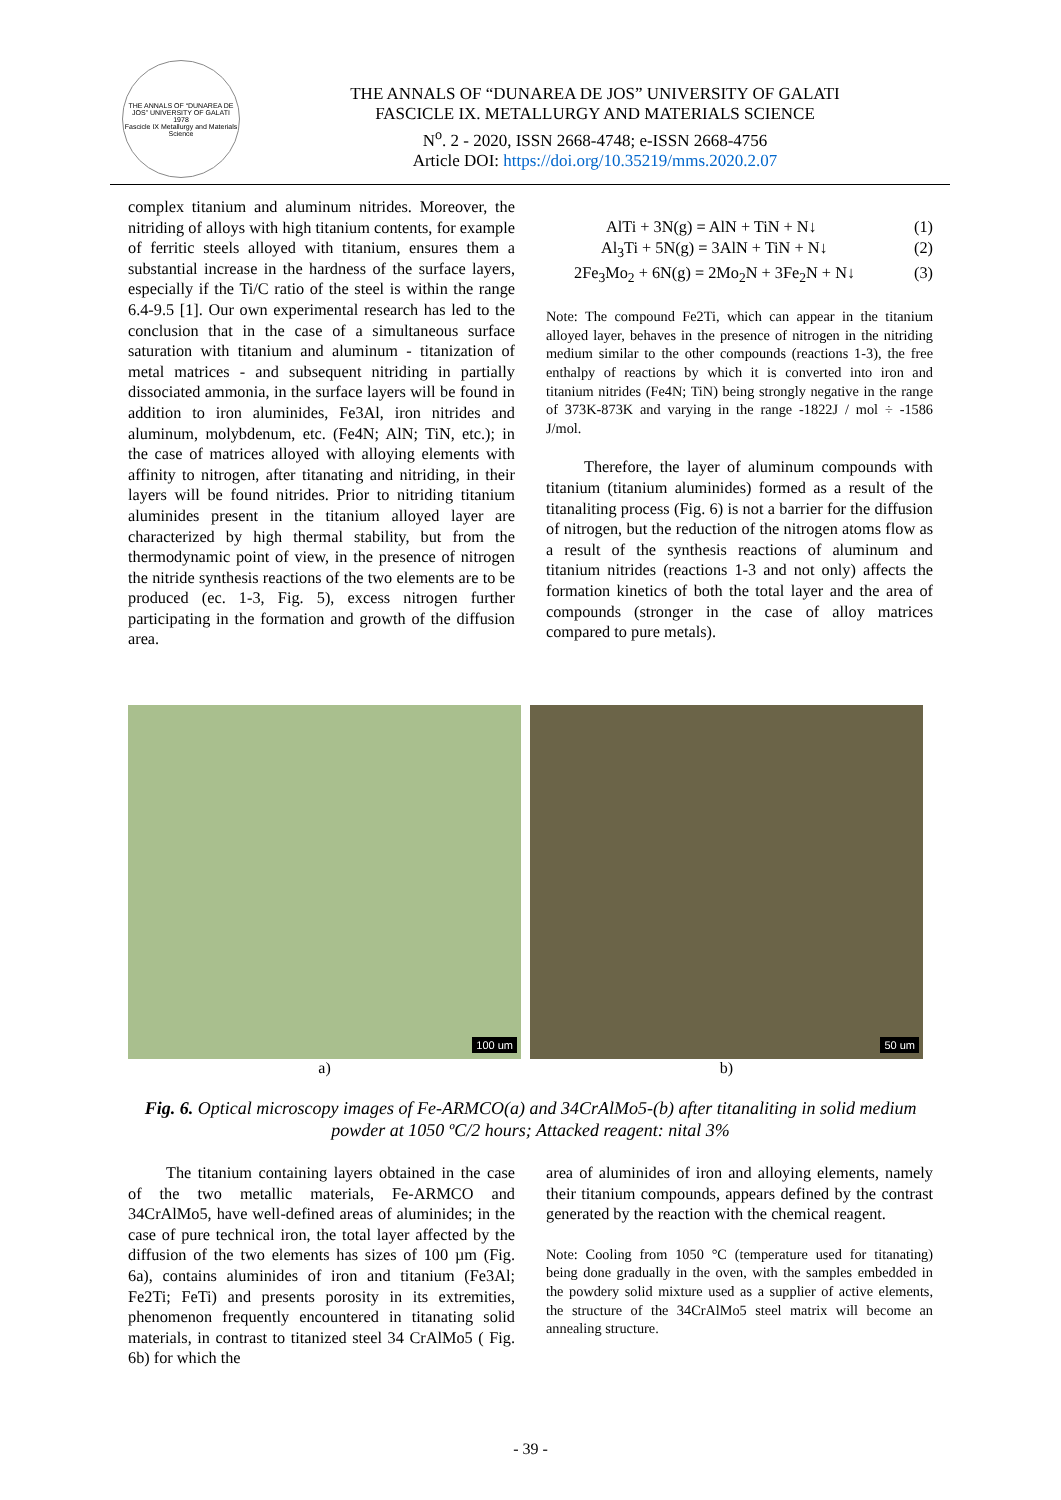THE ANNALS OF “DUNAREA DE JOS” UNIVERSITY OF GALATI
1978
Fascicle IX Metallurgy and Materials Science
THE ANNALS OF “DUNAREA DE JOS” UNIVERSITY OF GALATI
FASCICLE IX. METALLURGY AND MATERIALS SCIENCE
N<sup>o</sup>. 2 - 2020, ISSN 2668-4748; e-ISSN 2668-4756
Article DOI: https://doi.org/10.35219/mms.2020.2.07
complex titanium and aluminum nitrides. Moreover, the nitriding of alloys with high titanium contents, for example of ferritic steels alloyed with titanium, ensures them a substantial increase in the hardness of the surface layers, especially if the Ti/C ratio of the steel is within the range 6.4-9.5 [1]. Our own experimental research has led to the conclusion that in the case of a simultaneous surface saturation with titanium and aluminum - titanization of metal matrices - and subsequent nitriding in partially dissociated ammonia, in the surface layers will be found in addition to iron aluminides, Fe3Al, iron nitrides and aluminum, molybdenum, etc. (Fe4N; AlN; TiN, etc.); in the case of matrices alloyed with alloying elements with affinity to nitrogen, after titanating and nitriding, in their layers will be found nitrides. Prior to nitriding titanium aluminides present in the titanium alloyed layer are characterized by high thermal stability, but from the thermodynamic point of view, in the presence of nitrogen the nitride synthesis reactions of the two elements are to be produced (ec. 1-3, Fig. 5), excess nitrogen further participating in the formation and growth of the diffusion area.
AlTi + 3N(g) = AlN + TiN + N↓ (1)
Al<sub>3</sub>Ti + 5N(g) = 3AlN + TiN + N↓ (2)
2Fe<sub>3</sub>Mo<sub>2</sub> + 6N(g) = 2Mo<sub>2</sub>N + 3Fe<sub>2</sub>N + N↓ (3)
Note: The compound Fe2Ti, which can appear in the titanium alloyed layer, behaves in the presence of nitrogen in the nitriding medium similar to the other compounds (reactions 1-3), the free enthalpy of reactions by which it is converted into iron and titanium nitrides (Fe4N; TiN) being strongly negative in the range of 373K-873K and varying in the range -1822J / mol ÷ -1586 J/mol.
Therefore, the layer of aluminum compounds with titanium (titanium aluminides) formed as a result of the titanaliting process (Fig. 6) is not a barrier for the diffusion of nitrogen, but the reduction of the nitrogen atoms flow as a result of the synthesis reactions of aluminum and titanium nitrides (reactions 1-3 and not only) affects the formation kinetics of both the total layer and the area of compounds (stronger in the case of alloy matrices compared to pure metals).
100 um
a)
50 um
b)
Fig. 6. Optical microscopy images of Fe-ARMCO(a) and 34CrAlMo5-(b) after titanaliting in solid medium powder at 1050 ºC/2 hours; Attacked reagent: nital 3%
The titanium containing layers obtained in the case of the two metallic materials, Fe-ARMCO and 34CrAlMo5, have well-defined areas of aluminides; in the case of pure technical iron, the total layer affected by the diffusion of the two elements has sizes of 100 µm (Fig. 6a), contains aluminides of iron and titanium (Fe3Al; Fe2Ti; FeTi) and presents porosity in its extremities, phenomenon frequently encountered in titanating solid materials, in contrast to titanized steel 34 CrAlMo5 ( Fig. 6b) for which the
area of aluminides of iron and alloying elements, namely their titanium compounds, appears defined by the contrast generated by the reaction with the chemical reagent.
Note: Cooling from 1050 °C (temperature used for titanating) being done gradually in the oven, with the samples embedded in the powdery solid mixture used as a supplier of active elements, the structure of the 34CrAlMo5 steel matrix will become an annealing structure.
- 39 -